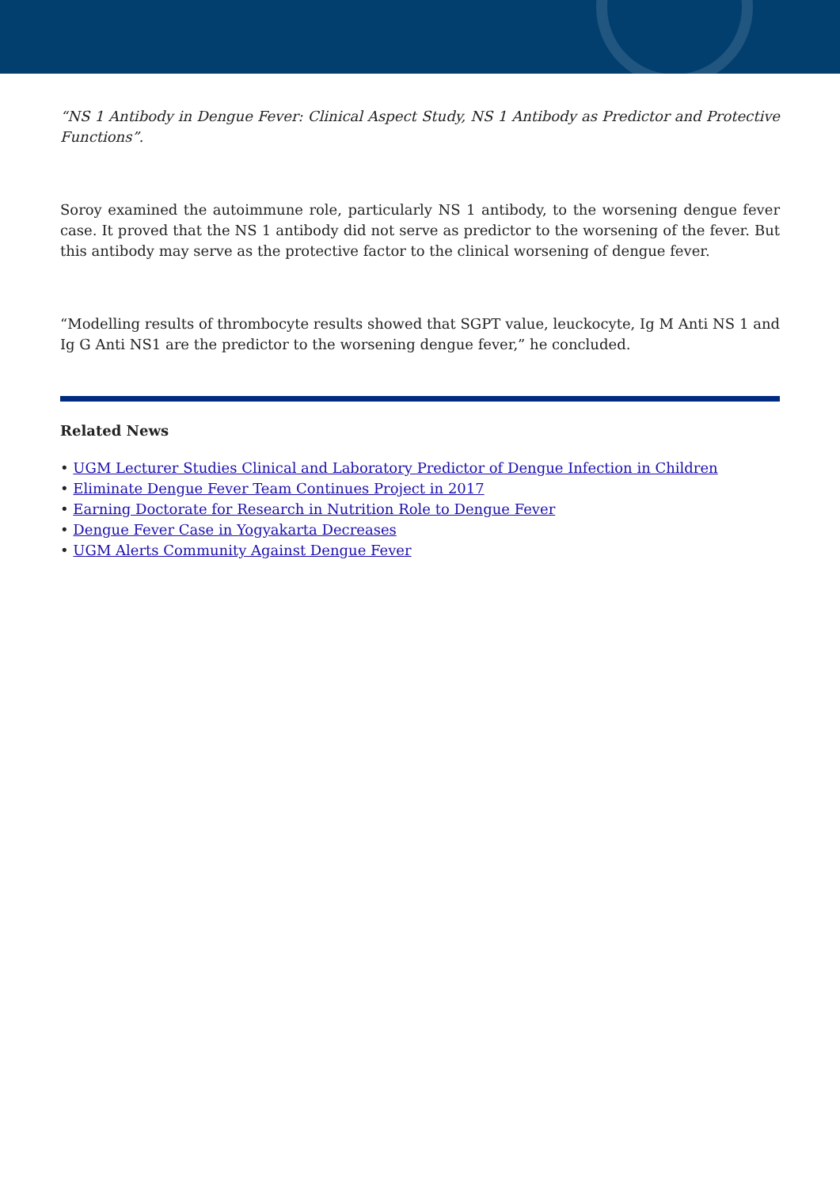“NS 1 Antibody in Dengue Fever: Clinical Aspect Study, NS 1 Antibody as Predictor and Protective Functions”.
Soroy examined the autoimmune role, particularly NS 1 antibody, to the worsening dengue fever case. It proved that the NS 1 antibody did not serve as predictor to the worsening of the fever. But this antibody may serve as the protective factor to the clinical worsening of dengue fever.
“Modelling results of thrombocyte results showed that SGPT value, leuckocyte, Ig M Anti NS 1 and Ig G Anti NS1 are the predictor to the worsening dengue fever,” he concluded.
Related News
• UGM Lecturer Studies Clinical and Laboratory Predictor of Dengue Infection in Children
• Eliminate Dengue Fever Team Continues Project in 2017
• Earning Doctorate for Research in Nutrition Role to Dengue Fever
• Dengue Fever Case in Yogyakarta Decreases
• UGM Alerts Community Against Dengue Fever